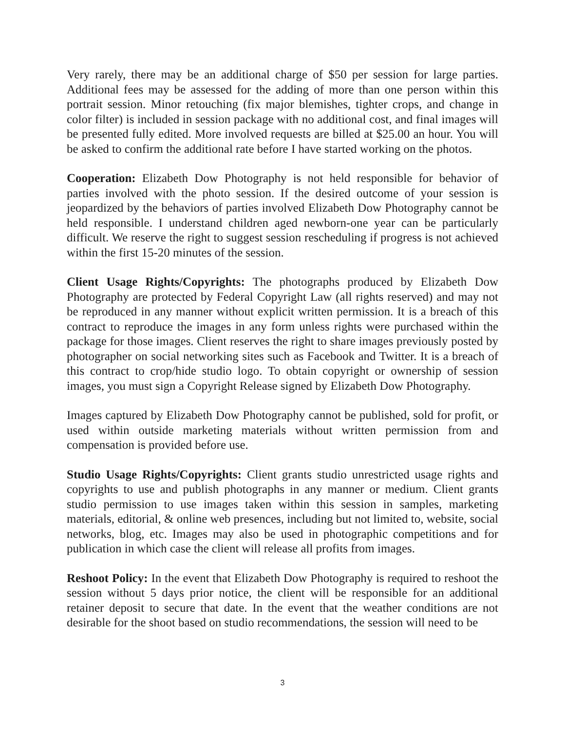Very rarely, there may be an additional charge of $50 per session for large parties. Additional fees may be assessed for the adding of more than one person within this portrait session. Minor retouching (fix major blemishes, tighter crops, and change in color filter) is included in session package with no additional cost, and final images will be presented fully edited. More involved requests are billed at $25.00 an hour. You will be asked to confirm the additional rate before I have started working on the photos.
Cooperation: Elizabeth Dow Photography is not held responsible for behavior of parties involved with the photo session. If the desired outcome of your session is jeopardized by the behaviors of parties involved Elizabeth Dow Photography cannot be held responsible. I understand children aged newborn-one year can be particularly difficult. We reserve the right to suggest session rescheduling if progress is not achieved within the first 15-20 minutes of the session.
Client Usage Rights/Copyrights: The photographs produced by Elizabeth Dow Photography are protected by Federal Copyright Law (all rights reserved) and may not be reproduced in any manner without explicit written permission. It is a breach of this contract to reproduce the images in any form unless rights were purchased within the package for those images. Client reserves the right to share images previously posted by photographer on social networking sites such as Facebook and Twitter. It is a breach of this contract to crop/hide studio logo. To obtain copyright or ownership of session images, you must sign a Copyright Release signed by Elizabeth Dow Photography.
Images captured by Elizabeth Dow Photography cannot be published, sold for profit, or used within outside marketing materials without written permission from and compensation is provided before use.
Studio Usage Rights/Copyrights: Client grants studio unrestricted usage rights and copyrights to use and publish photographs in any manner or medium. Client grants studio permission to use images taken within this session in samples, marketing materials, editorial, & online web presences, including but not limited to, website, social networks, blog, etc. Images may also be used in photographic competitions and for publication in which case the client will release all profits from images.
Reshoot Policy: In the event that Elizabeth Dow Photography is required to reshoot the session without 5 days prior notice, the client will be responsible for an additional retainer deposit to secure that date. In the event that the weather conditions are not desirable for the shoot based on studio recommendations, the session will need to be
3